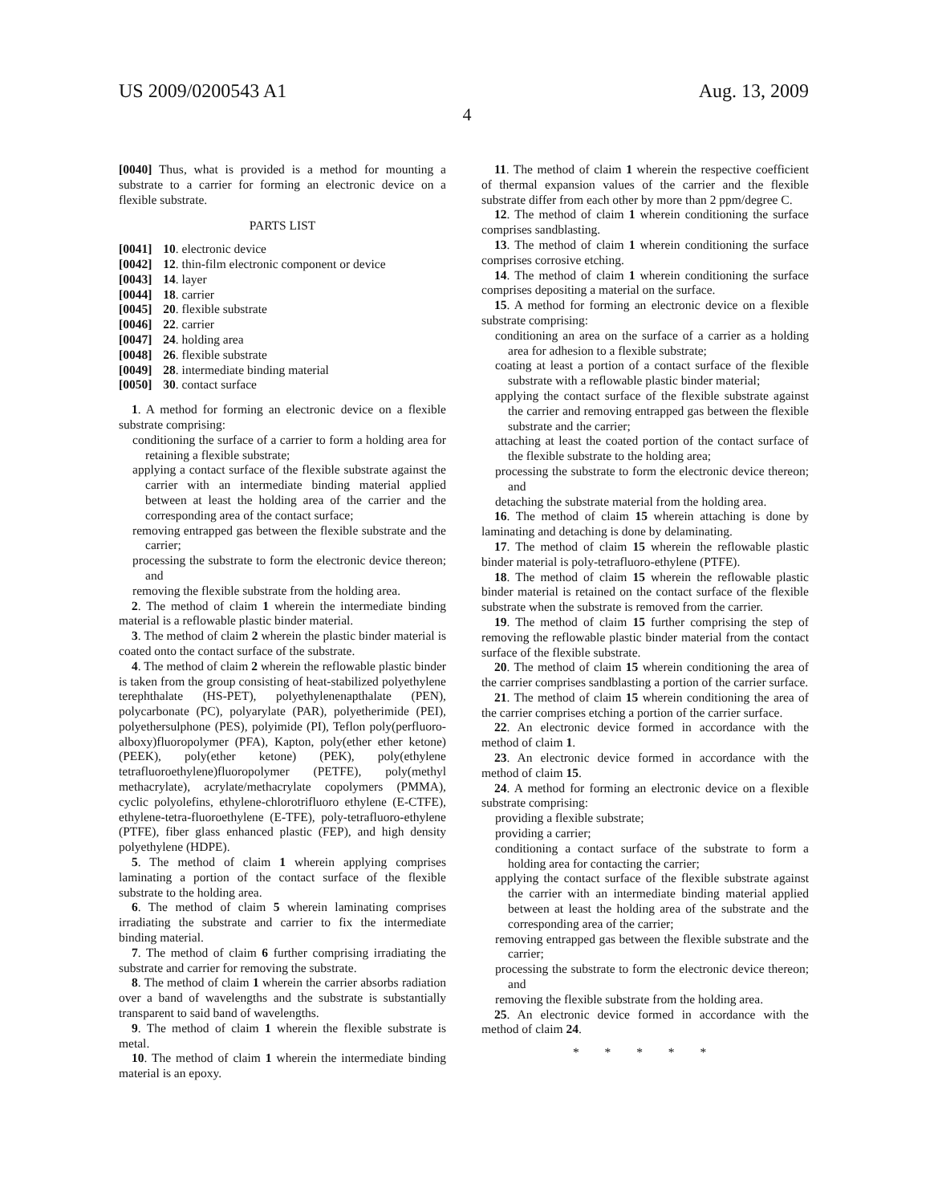US 2009/0200543 A1 Aug. 13, 2009
4
[0040] Thus, what is provided is a method for mounting a substrate to a carrier for forming an electronic device on a flexible substrate.
PARTS LIST
| [0041] | 10 . electronic device |
| [0042] | 12 . thin-film electronic component or device |
| [0043] | 14 . layer |
| [0044] | 18 . carrier |
| [0045] | 20 . flexible substrate |
| [0046] | 22 . carrier |
| [0047] | 24 . holding area |
| [0048] | 26 . flexible substrate |
| [0049] | 28 . intermediate binding material |
| [0050] | 30 . contact surface |
1. A method for forming an electronic device on a flexible substrate comprising:
conditioning the surface of a carrier to form a holding area for retaining a flexible substrate;
applying a contact surface of the flexible substrate against the carrier with an intermediate binding material applied between at least the holding area of the carrier and the corresponding area of the contact surface;
removing entrapped gas between the flexible substrate and the carrier;
processing the substrate to form the electronic device thereon; and
removing the flexible substrate from the holding area.
2. The method of claim 1 wherein the intermediate binding material is a reflowable plastic binder material.
3. The method of claim 2 wherein the plastic binder material is coated onto the contact surface of the substrate.
4. The method of claim 2 wherein the reflowable plastic binder is taken from the group consisting of heat-stabilized polyethylene terephthalate (HS-PET), polyethylenenapthalate (PEN), polycarbonate (PC), polyarylate (PAR), polyetherimide (PEI), polyethersulphone (PES), polyimide (PI), Teflon poly(perfluoro-alboxy)fluoropolymer (PFA), Kapton, poly(ether ether ketone) (PEEK), poly(ether ketone) (PEK), poly(ethylene tetrafluoroethylene)fluoropolymer (PETFE), poly(methyl methacrylate), acrylate/methacrylate copolymers (PMMA), cyclic polyolefins, ethylene-chlorotrifluoro ethylene (E-CTFE), ethylene-tetra-fluoroethylene (E-TFE), poly-tetrafluoro-ethylene (PTFE), fiber glass enhanced plastic (FEP), and high density polyethylene (HDPE).
5. The method of claim 1 wherein applying comprises laminating a portion of the contact surface of the flexible substrate to the holding area.
6. The method of claim 5 wherein laminating comprises irradiating the substrate and carrier to fix the intermediate binding material.
7. The method of claim 6 further comprising irradiating the substrate and carrier for removing the substrate.
8. The method of claim 1 wherein the carrier absorbs radiation over a band of wavelengths and the substrate is substantially transparent to said band of wavelengths.
9. The method of claim 1 wherein the flexible substrate is metal.
10. The method of claim 1 wherein the intermediate binding material is an epoxy.
11. The method of claim 1 wherein the respective coefficient of thermal expansion values of the carrier and the flexible substrate differ from each other by more than 2 ppm/degree C.
12. The method of claim 1 wherein conditioning the surface comprises sandblasting.
13. The method of claim 1 wherein conditioning the surface comprises corrosive etching.
14. The method of claim 1 wherein conditioning the surface comprises depositing a material on the surface.
15. A method for forming an electronic device on a flexible substrate comprising:
conditioning an area on the surface of a carrier as a holding area for adhesion to a flexible substrate;
coating at least a portion of a contact surface of the flexible substrate with a reflowable plastic binder material;
applying the contact surface of the flexible substrate against the carrier and removing entrapped gas between the flexible substrate and the carrier;
attaching at least the coated portion of the contact surface of the flexible substrate to the holding area;
processing the substrate to form the electronic device thereon; and
detaching the substrate material from the holding area.
16. The method of claim 15 wherein attaching is done by laminating and detaching is done by delaminating.
17. The method of claim 15 wherein the reflowable plastic binder material is poly-tetrafluoro-ethylene (PTFE).
18. The method of claim 15 wherein the reflowable plastic binder material is retained on the contact surface of the flexible substrate when the substrate is removed from the carrier.
19. The method of claim 15 further comprising the step of removing the reflowable plastic binder material from the contact surface of the flexible substrate.
20. The method of claim 15 wherein conditioning the area of the carrier comprises sandblasting a portion of the carrier surface.
21. The method of claim 15 wherein conditioning the area of the carrier comprises etching a portion of the carrier surface.
22. An electronic device formed in accordance with the method of claim 1.
23. An electronic device formed in accordance with the method of claim 15.
24. A method for forming an electronic device on a flexible substrate comprising:
providing a flexible substrate;
providing a carrier;
conditioning a contact surface of the substrate to form a holding area for contacting the carrier;
applying the contact surface of the flexible substrate against the carrier with an intermediate binding material applied between at least the holding area of the substrate and the corresponding area of the carrier;
removing entrapped gas between the flexible substrate and the carrier;
processing the substrate to form the electronic device thereon; and
removing the flexible substrate from the holding area.
25. An electronic device formed in accordance with the method of claim 24.
* * * * *